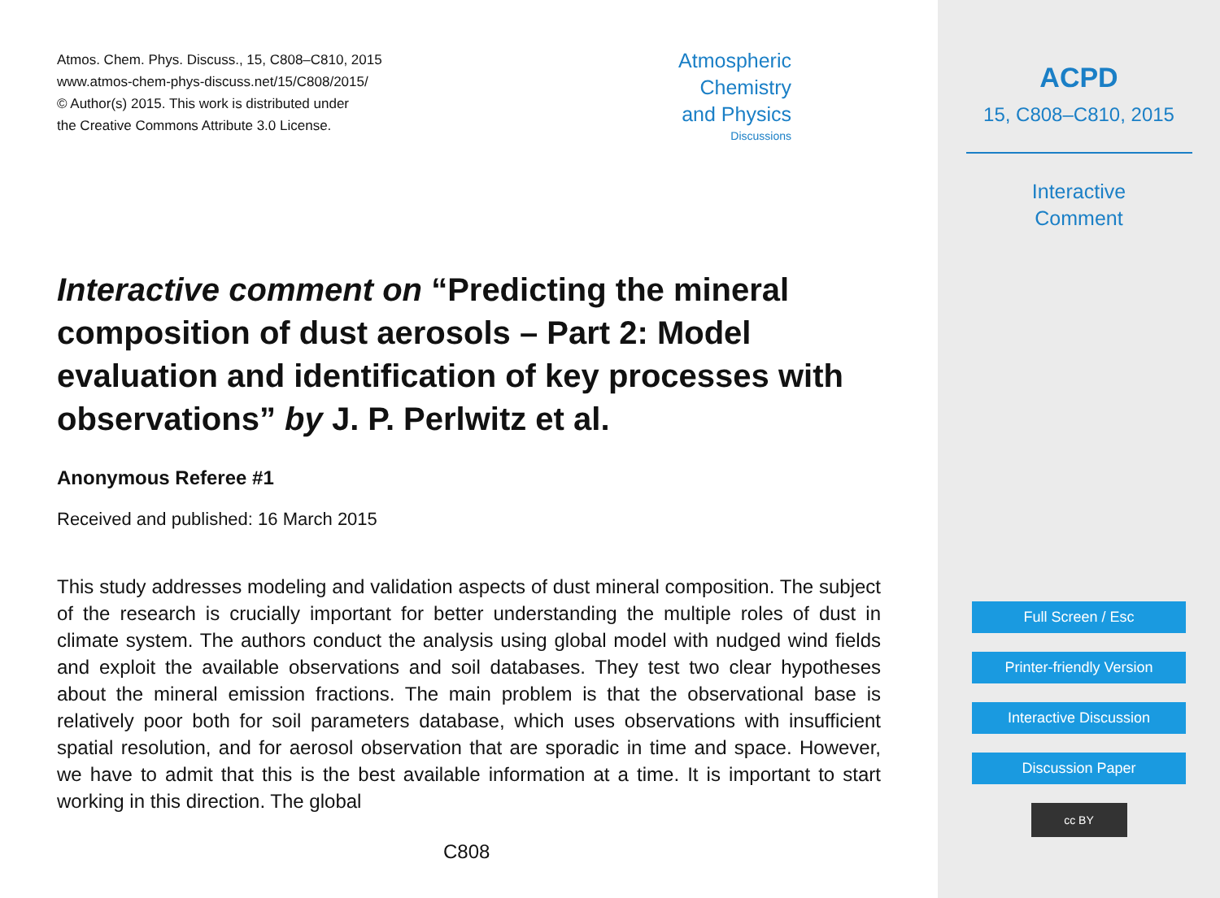Atmos. Chem. Phys. Discuss., 15, C808–C810, 2015
www.atmos-chem-phys-discuss.net/15/C808/2015/
© Author(s) 2015. This work is distributed under
the Creative Commons Attribute 3.0 License.
Atmospheric
Chemistry
and Physics
Discussions
Interactive comment on “Predicting the mineral composition of dust aerosols – Part 2: Model evaluation and identification of key processes with observations” by J. P. Perlwitz et al.
Anonymous Referee #1
Received and published: 16 March 2015
This study addresses modeling and validation aspects of dust mineral composition. The subject of the research is crucially important for better understanding the multiple roles of dust in climate system. The authors conduct the analysis using global model with nudged wind fields and exploit the available observations and soil databases. They test two clear hypotheses about the mineral emission fractions. The main problem is that the observational base is relatively poor both for soil parameters database, which uses observations with insufficient spatial resolution, and for aerosol observation that are sporadic in time and space. However, we have to admit that this is the best available information at a time. It is important to start working in this direction. The global
C808
ACPD
15, C808–C810, 2015
Interactive
Comment
Full Screen / Esc
Printer-friendly Version
Interactive Discussion
Discussion Paper
cc BY